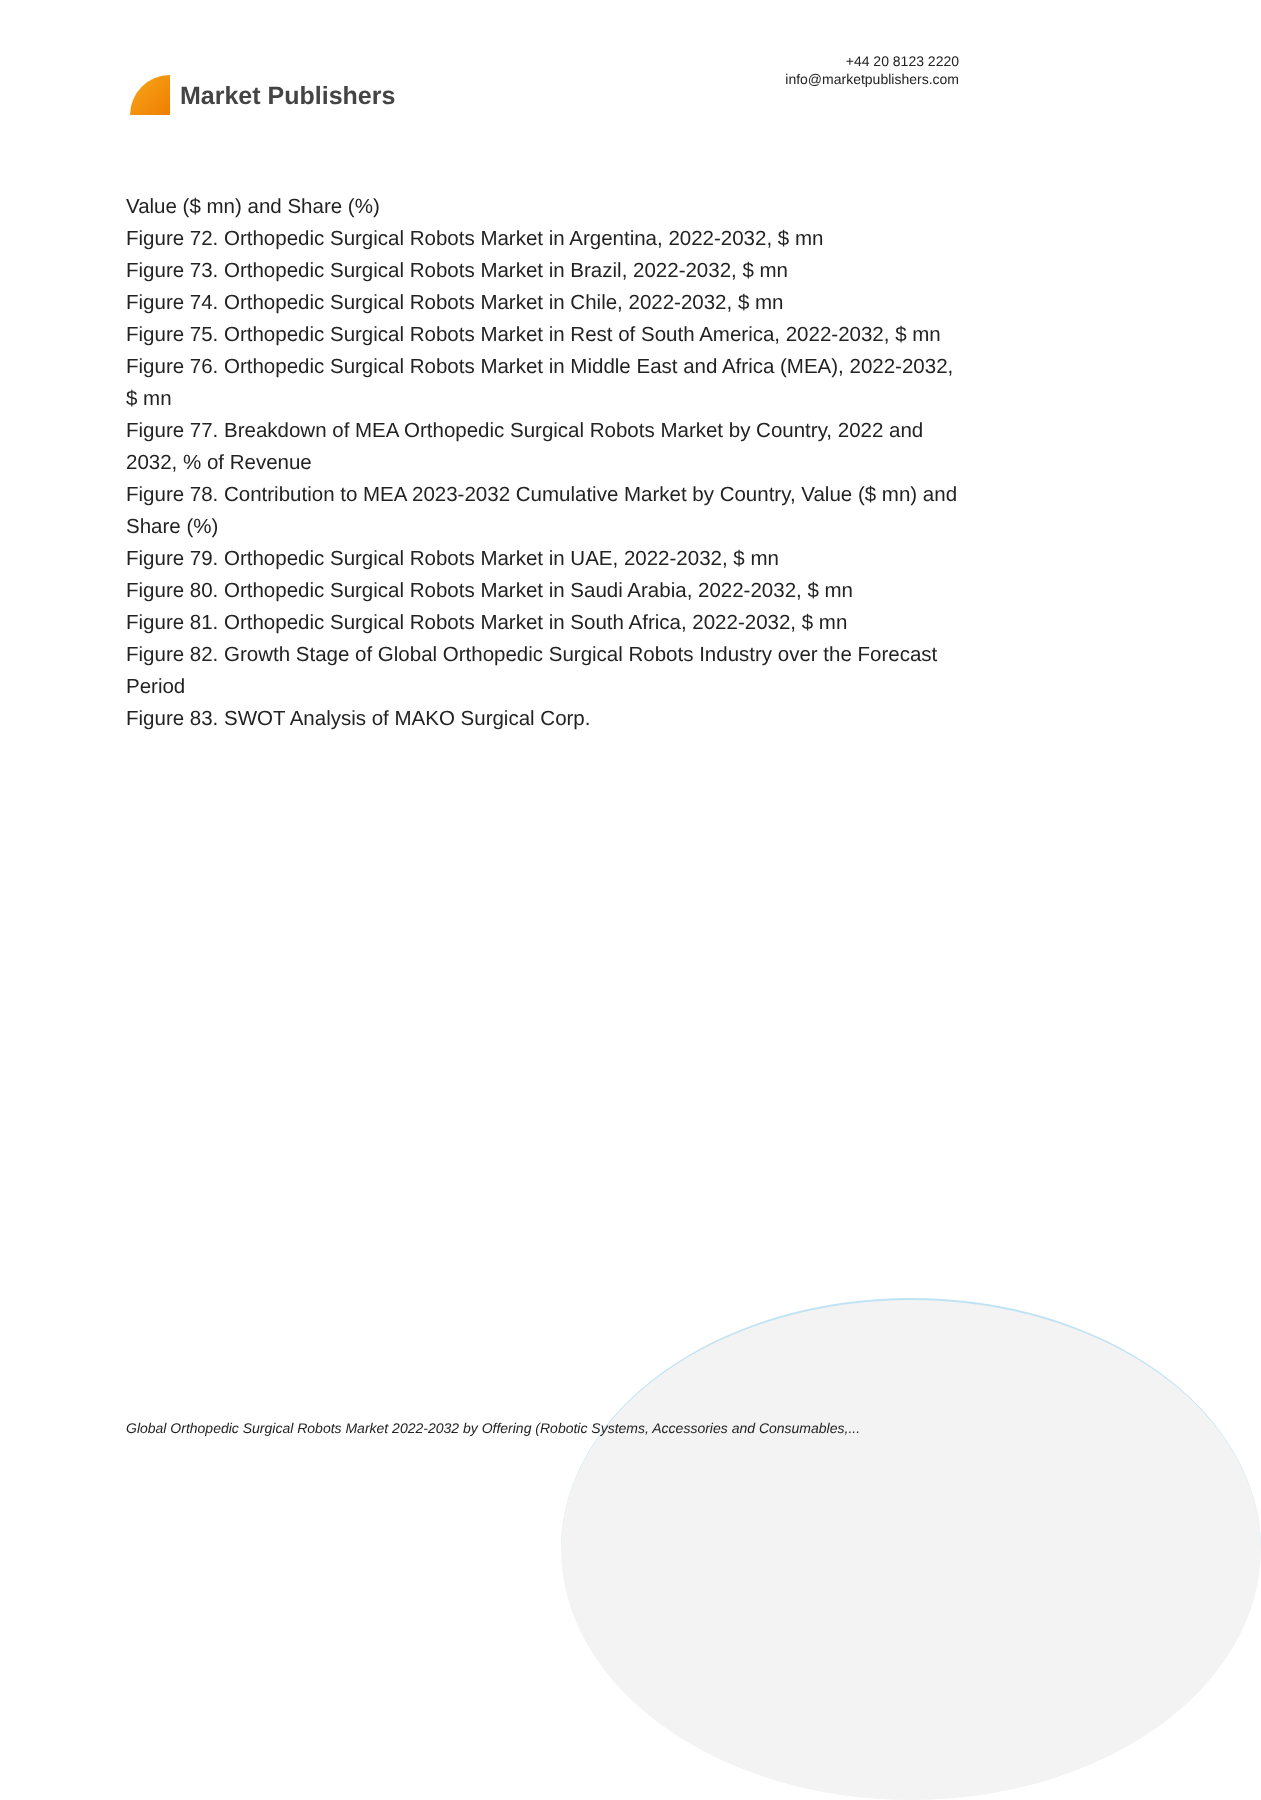Market Publishers
+44 20 8123 2220
info@marketpublishers.com
Value ($ mn) and Share (%)
Figure 72. Orthopedic Surgical Robots Market in Argentina, 2022-2032, $ mn
Figure 73. Orthopedic Surgical Robots Market in Brazil, 2022-2032, $ mn
Figure 74. Orthopedic Surgical Robots Market in Chile, 2022-2032, $ mn
Figure 75. Orthopedic Surgical Robots Market in Rest of South America, 2022-2032, $ mn
Figure 76. Orthopedic Surgical Robots Market in Middle East and Africa (MEA), 2022-2032, $ mn
Figure 77. Breakdown of MEA Orthopedic Surgical Robots Market by Country, 2022 and 2032, % of Revenue
Figure 78. Contribution to MEA 2023-2032 Cumulative Market by Country, Value ($ mn) and Share (%)
Figure 79. Orthopedic Surgical Robots Market in UAE, 2022-2032, $ mn
Figure 80. Orthopedic Surgical Robots Market in Saudi Arabia, 2022-2032, $ mn
Figure 81. Orthopedic Surgical Robots Market in South Africa, 2022-2032, $ mn
Figure 82. Growth Stage of Global Orthopedic Surgical Robots Industry over the Forecast Period
Figure 83. SWOT Analysis of MAKO Surgical Corp.
Global Orthopedic Surgical Robots Market 2022-2032 by Offering (Robotic Systems, Accessories and Consumables,...